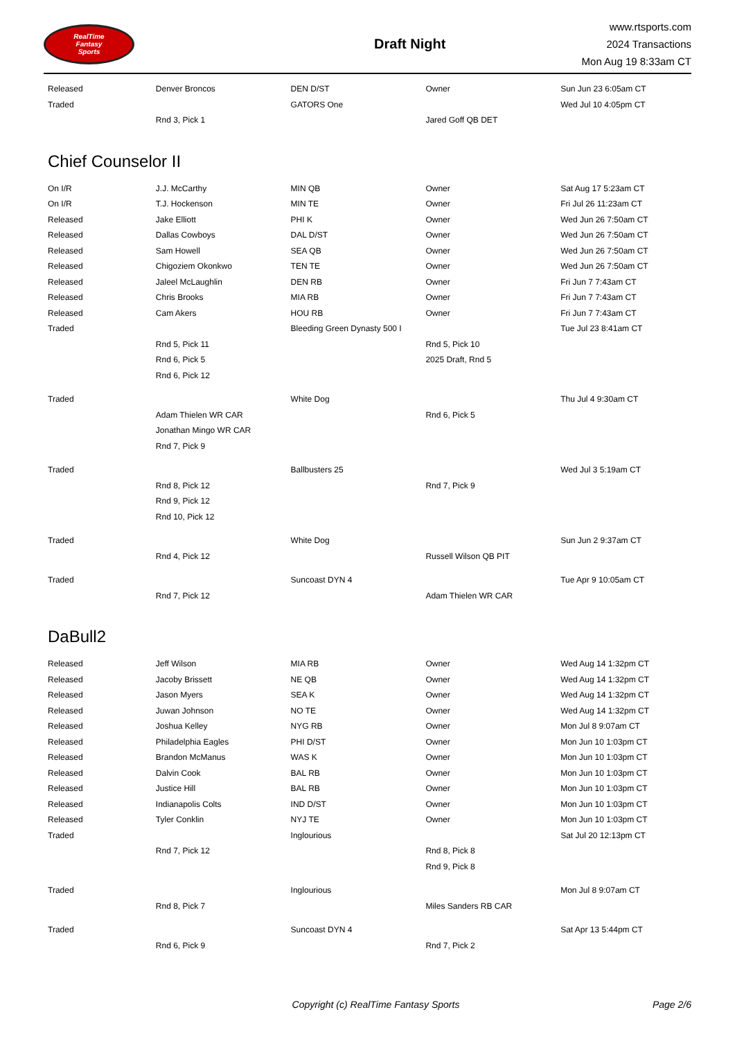RealTime
Fantasy
Sports
Draft Night
www.rtsports.com
2024 Transactions
Mon Aug 19 8:33am CT
| Released | Denver Broncos | DEN D/ST | Owner | Sun Jun 23 6:05am CT |
| Traded | | GATORS One | | Wed Jul 10 4:05pm CT |
| | Rnd 3, Pick 1 | | Jared Goff QB DET | |
Chief Counselor II
| On I/R | J.J. McCarthy | MIN QB | Owner | Sat Aug 17 5:23am CT |
| On I/R | T.J. Hockenson | MIN TE | Owner | Fri Jul 26 11:23am CT |
| Released | Jake Elliott | PHI K | Owner | Wed Jun 26 7:50am CT |
| Released | Dallas Cowboys | DAL D/ST | Owner | Wed Jun 26 7:50am CT |
| Released | Sam Howell | SEA QB | Owner | Wed Jun 26 7:50am CT |
| Released | Chigoziem Okonkwo | TEN TE | Owner | Wed Jun 26 7:50am CT |
| Released | Jaleel McLaughlin | DEN RB | Owner | Fri Jun 7 7:43am CT |
| Released | Chris Brooks | MIA RB | Owner | Fri Jun 7 7:43am CT |
| Released | Cam Akers | HOU RB | Owner | Fri Jun 7 7:43am CT |
| Traded | | Bleeding Green Dynasty 500 I | | Tue Jul 23 8:41am CT |
| | Rnd 5, Pick 11 | | Rnd 5, Pick 10 | |
| | Rnd 6, Pick 5 | | 2025 Draft, Rnd 5 | |
| | Rnd 6, Pick 12 | | | |
| Traded | | White Dog | | Thu Jul 4 9:30am CT |
| | Adam Thielen WR CAR | | Rnd 6, Pick 5 | |
| | Jonathan Mingo WR CAR | | | |
| | Rnd 7, Pick 9 | | | |
| Traded | | Ballbusters 25 | | Wed Jul 3 5:19am CT |
| | Rnd 8, Pick 12 | | Rnd 7, Pick 9 | |
| | Rnd 9, Pick 12 | | | |
| | Rnd 10, Pick 12 | | | |
| Traded | | White Dog | | Sun Jun 2 9:37am CT |
| | Rnd 4, Pick 12 | | Russell Wilson QB PIT | |
| Traded | | Suncoast DYN 4 | | Tue Apr 9 10:05am CT |
| | Rnd 7, Pick 12 | | Adam Thielen WR CAR | |
DaBull2
| Released | Jeff Wilson | MIA RB | Owner | Wed Aug 14 1:32pm CT |
| Released | Jacoby Brissett | NE QB | Owner | Wed Aug 14 1:32pm CT |
| Released | Jason Myers | SEA K | Owner | Wed Aug 14 1:32pm CT |
| Released | Juwan Johnson | NO TE | Owner | Wed Aug 14 1:32pm CT |
| Released | Joshua Kelley | NYG RB | Owner | Mon Jul 8 9:07am CT |
| Released | Philadelphia Eagles | PHI D/ST | Owner | Mon Jun 10 1:03pm CT |
| Released | Brandon McManus | WAS K | Owner | Mon Jun 10 1:03pm CT |
| Released | Dalvin Cook | BAL RB | Owner | Mon Jun 10 1:03pm CT |
| Released | Justice Hill | BAL RB | Owner | Mon Jun 10 1:03pm CT |
| Released | Indianapolis Colts | IND D/ST | Owner | Mon Jun 10 1:03pm CT |
| Released | Tyler Conklin | NYJ TE | Owner | Mon Jun 10 1:03pm CT |
| Traded | | Inglourious | | Sat Jul 20 12:13pm CT |
| | Rnd 7, Pick 12 | | Rnd 8, Pick 8 | |
| | | | Rnd 9, Pick 8 | |
| Traded | | Inglourious | | Mon Jul 8 9:07am CT |
| | Rnd 8, Pick 7 | | Miles Sanders RB CAR | |
| Traded | | Suncoast DYN 4 | | Sat Apr 13 5:44pm CT |
| | Rnd 6, Pick 9 | | Rnd 7, Pick 2 | |
Copyright (c) RealTime Fantasy Sports
Page 2/6